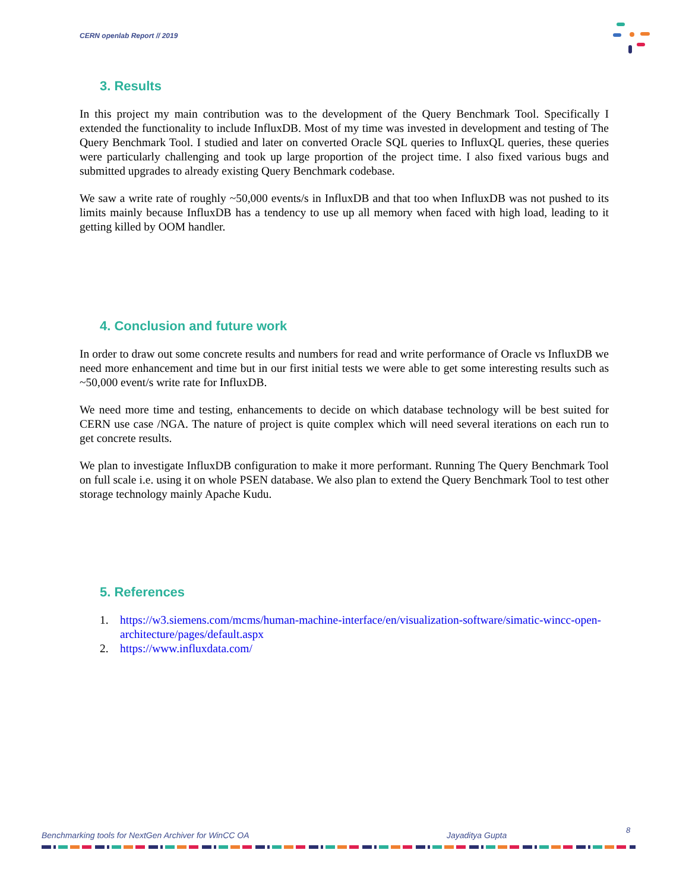CERN openlab Report // 2019
3. Results
In this project my main contribution was to the development of the Query Benchmark Tool. Specifically I extended the functionality to include InfluxDB. Most of my time was invested in development and testing of The Query Benchmark Tool. I studied and later on converted Oracle SQL queries to InfluxQL queries, these queries were particularly challenging and took up large proportion of the project time. I also fixed various bugs and submitted upgrades to already existing Query Benchmark codebase.
We saw a write rate of roughly ~50,000 events/s in InfluxDB and that too when InfluxDB was not pushed to its limits mainly because InfluxDB has a tendency to use up all memory when faced with high load, leading to it getting killed by OOM handler.
4. Conclusion and future work
In order to draw out some concrete results and numbers for read and write performance of Oracle vs InfluxDB we need more enhancement and time but in our first initial tests we were able to get some interesting results such as ~50,000 event/s write rate for InfluxDB.
We need more time and testing, enhancements to decide on which database technology will be best suited for CERN use case /NGA. The nature of project is quite complex which will need several iterations on each run to get concrete results.
We plan to investigate InfluxDB configuration to make it more performant. Running The Query Benchmark Tool on full scale i.e. using it on whole PSEN database. We also plan to extend the Query Benchmark Tool to test other storage technology mainly Apache Kudu.
5. References
1. https://w3.siemens.com/mcms/human-machine-interface/en/visualization-software/simatic-wincc-open-architecture/pages/default.aspx
2. https://www.influxdata.com/
Benchmarking tools for NextGen Archiver for WinCC OA Jayaditya Gupta 8